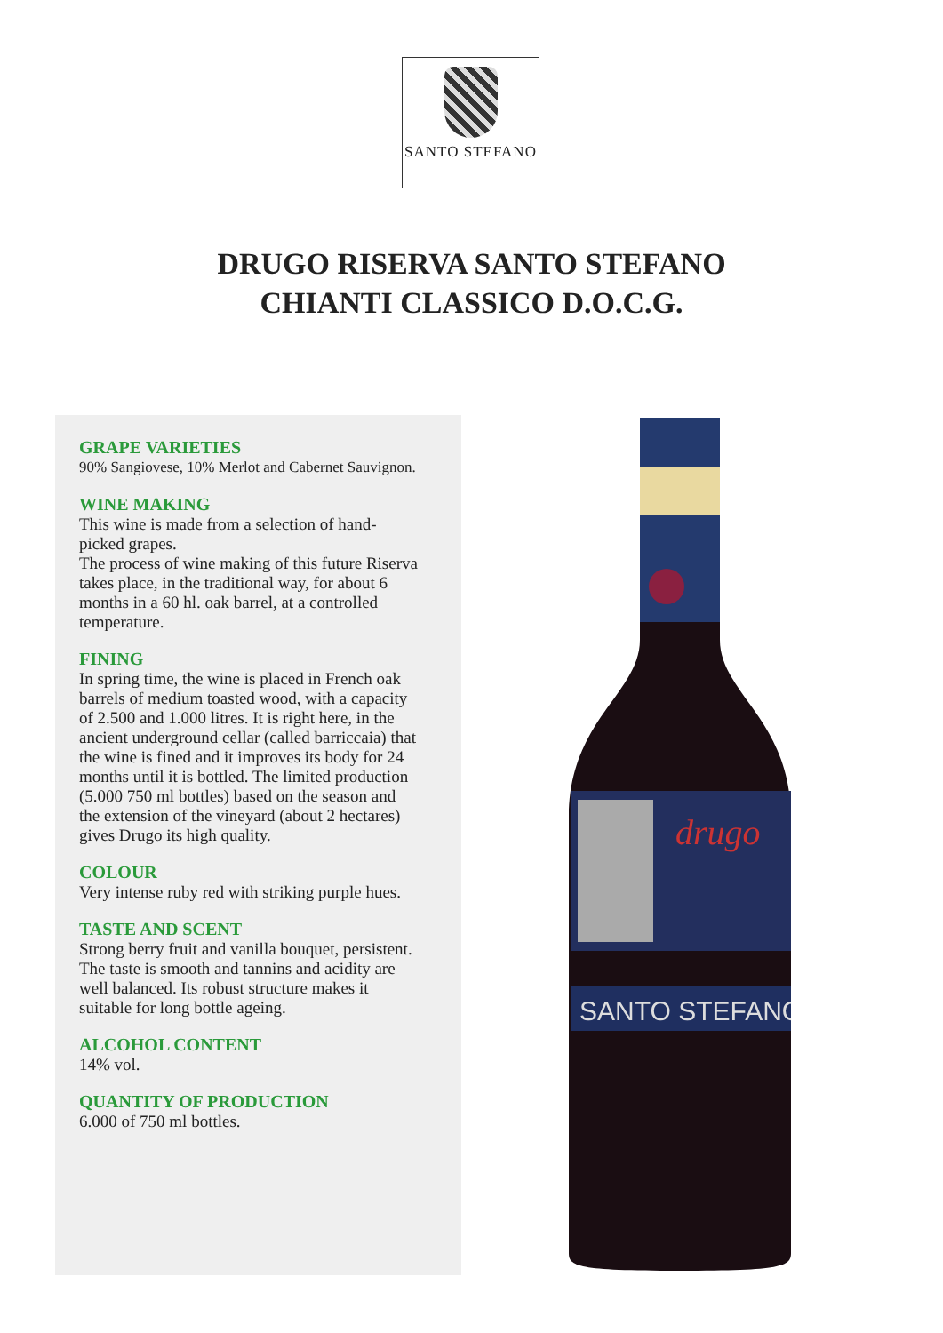SANTO STEFANO
DRUGO RISERVA SANTO STEFANO
CHIANTI CLASSICO D.O.C.G.
GRAPE VARIETIES
90% Sangiovese, 10% Merlot and Cabernet Sauvignon.
WINE MAKING
This wine is made from a selection of hand-picked grapes.
The process of wine making of this future Riserva takes place, in the traditional way, for about 6 months in a 60 hl. oak barrel, at a controlled temperature.
FINING
In spring time, the wine is placed in French oak barrels of medium toasted wood, with a capacity of 2.500 and 1.000 litres. It is right here, in the ancient underground cellar (called barriccaia) that the wine is fined and it improves its body for 24 months until it is bottled. The limited production (5.000 750 ml bottles) based on the season and the extension of the vineyard (about 2 hectares) gives Drugo its high quality.
COLOUR
Very intense ruby red with striking purple hues.
TASTE AND SCENT
Strong berry fruit and vanilla bouquet, persistent. The taste is smooth and tannins and acidity are well balanced. Its robust structure makes it suitable for long bottle ageing.
ALCOHOL CONTENT
14% vol.
QUANTITY OF PRODUCTION
6.000 of 750 ml bottles.
drugo
SANTO STEFANO